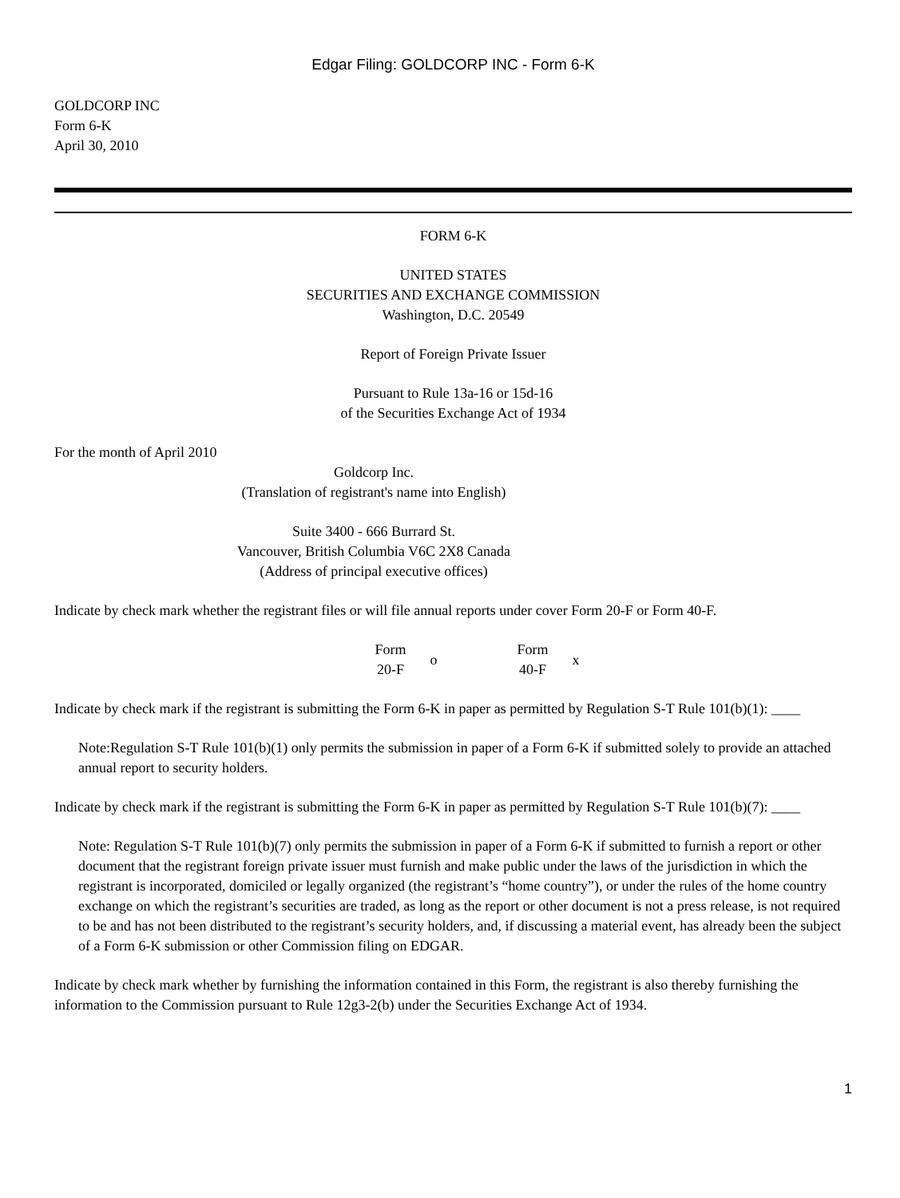Edgar Filing: GOLDCORP INC - Form 6-K
GOLDCORP INC
Form 6-K
April 30, 2010
FORM 6-K
UNITED STATES
SECURITIES AND EXCHANGE COMMISSION
Washington, D.C. 20549
Report of Foreign Private Issuer
Pursuant to Rule 13a-16 or 15d-16
of the Securities Exchange Act of 1934
For the month of April 2010
Goldcorp Inc.
(Translation of registrant's name into English)
Suite 3400 - 666 Burrard St.
Vancouver, British Columbia V6C 2X8 Canada
(Address of principal executive offices)
Indicate by check mark whether the registrant files or will file annual reports under cover Form 20-F or Form 40-F.
Form
20-F
o
Form
40-F
x
Indicate by check mark if the registrant is submitting the Form 6-K in paper as permitted by Regulation S-T Rule 101(b)(1): ____
Note:Regulation S-T Rule 101(b)(1) only permits the submission in paper of a Form 6-K if submitted solely to provide an attached annual report to security holders.
Indicate by check mark if the registrant is submitting the Form 6-K in paper as permitted by Regulation S-T Rule 101(b)(7): ____
Note: Regulation S-T Rule 101(b)(7) only permits the submission in paper of a Form 6-K if submitted to furnish a report or other document that the registrant foreign private issuer must furnish and make public under the laws of the jurisdiction in which the registrant is incorporated, domiciled or legally organized (the registrant’s “home country”), or under the rules of the home country exchange on which the registrant’s securities are traded, as long as the report or other document is not a press release, is not required to be and has not been distributed to the registrant’s security holders, and, if discussing a material event, has already been the subject of a Form 6-K submission or other Commission filing on EDGAR.
Indicate by check mark whether by furnishing the information contained in this Form, the registrant is also thereby furnishing the information to the Commission pursuant to Rule 12g3-2(b) under the Securities Exchange Act of 1934.
1